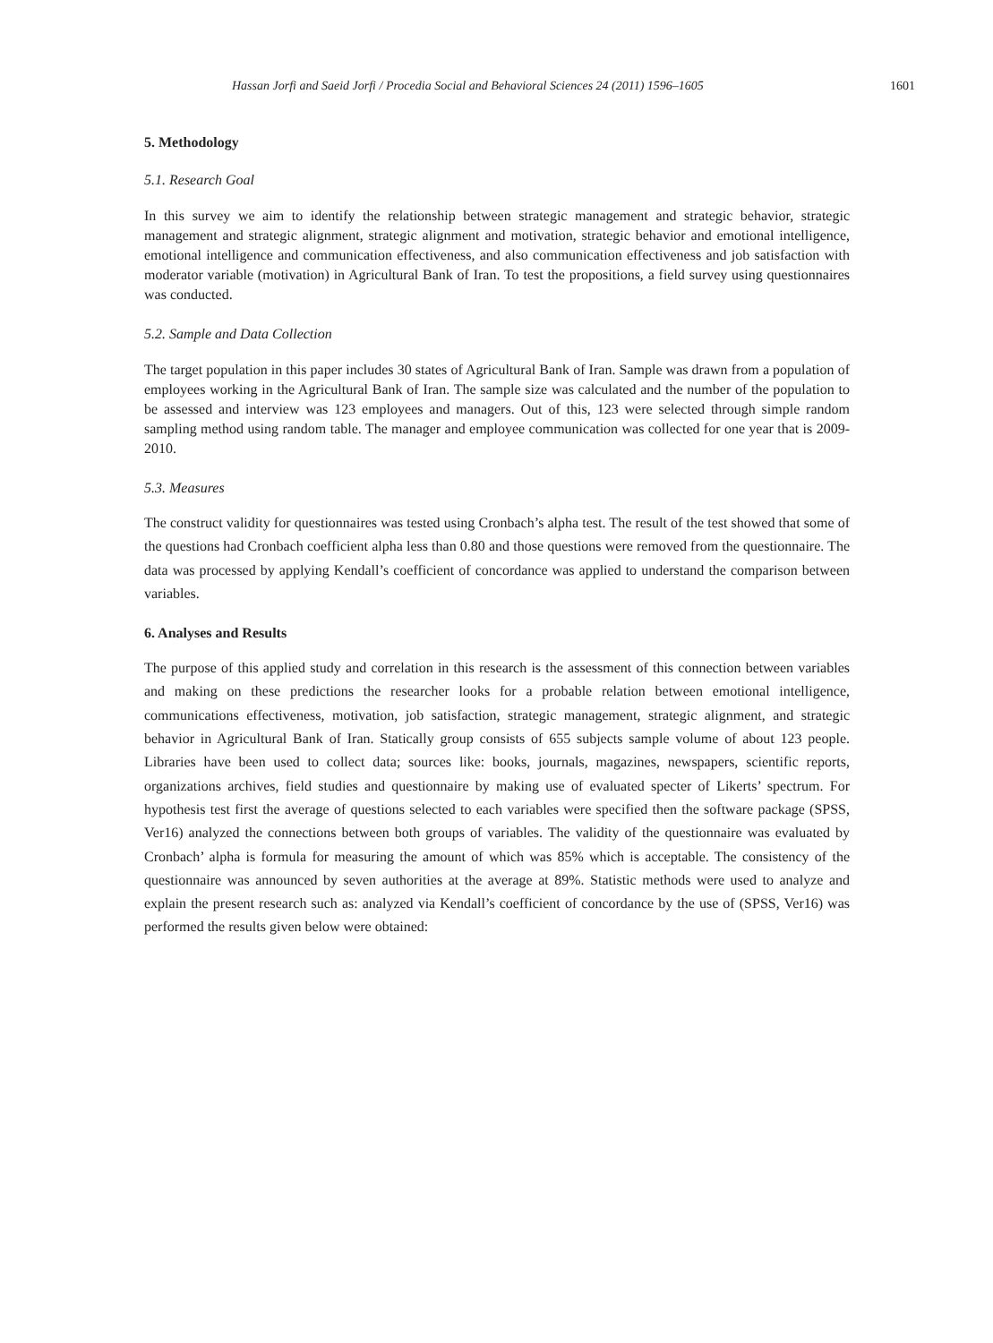Hassan Jorfi and Saeid Jorfi / Procedia Social and Behavioral Sciences 24 (2011) 1596–1605 1601
5. Methodology
5.1. Research Goal
In this survey we aim to identify the relationship between strategic management and strategic behavior, strategic management and strategic alignment, strategic alignment and motivation, strategic behavior and emotional intelligence, emotional intelligence and communication effectiveness, and also communication effectiveness and job satisfaction with moderator variable (motivation) in Agricultural Bank of Iran. To test the propositions, a field survey using questionnaires was conducted.
5.2. Sample and Data Collection
The target population in this paper includes 30 states of Agricultural Bank of Iran. Sample was drawn from a population of employees working in the Agricultural Bank of Iran. The sample size was calculated and the number of the population to be assessed and interview was 123 employees and managers. Out of this, 123 were selected through simple random sampling method using random table. The manager and employee communication was collected for one year that is 2009-2010.
5.3. Measures
The construct validity for questionnaires was tested using Cronbach’s alpha test. The result of the test showed that some of the questions had Cronbach coefficient alpha less than 0.80 and those questions were removed from the questionnaire. The data was processed by applying Kendall’s coefficient of concordance was applied to understand the comparison between variables.
6. Analyses and Results
The purpose of this applied study and correlation in this research is the assessment of this connection between variables and making on these predictions the researcher looks for a probable relation between emotional intelligence, communications effectiveness, motivation, job satisfaction, strategic management, strategic alignment, and strategic behavior in Agricultural Bank of Iran. Statically group consists of 655 subjects sample volume of about 123 people. Libraries have been used to collect data; sources like: books, journals, magazines, newspapers, scientific reports, organizations archives, field studies and questionnaire by making use of evaluated specter of Likerts’ spectrum. For hypothesis test first the average of questions selected to each variables were specified then the software package (SPSS, Ver16) analyzed the connections between both groups of variables. The validity of the questionnaire was evaluated by Cronbach’ alpha is formula for measuring the amount of which was 85% which is acceptable. The consistency of the questionnaire was announced by seven authorities at the average at 89%. Statistic methods were used to analyze and explain the present research such as: analyzed via Kendall’s coefficient of concordance by the use of (SPSS, Ver16) was performed the results given below were obtained: